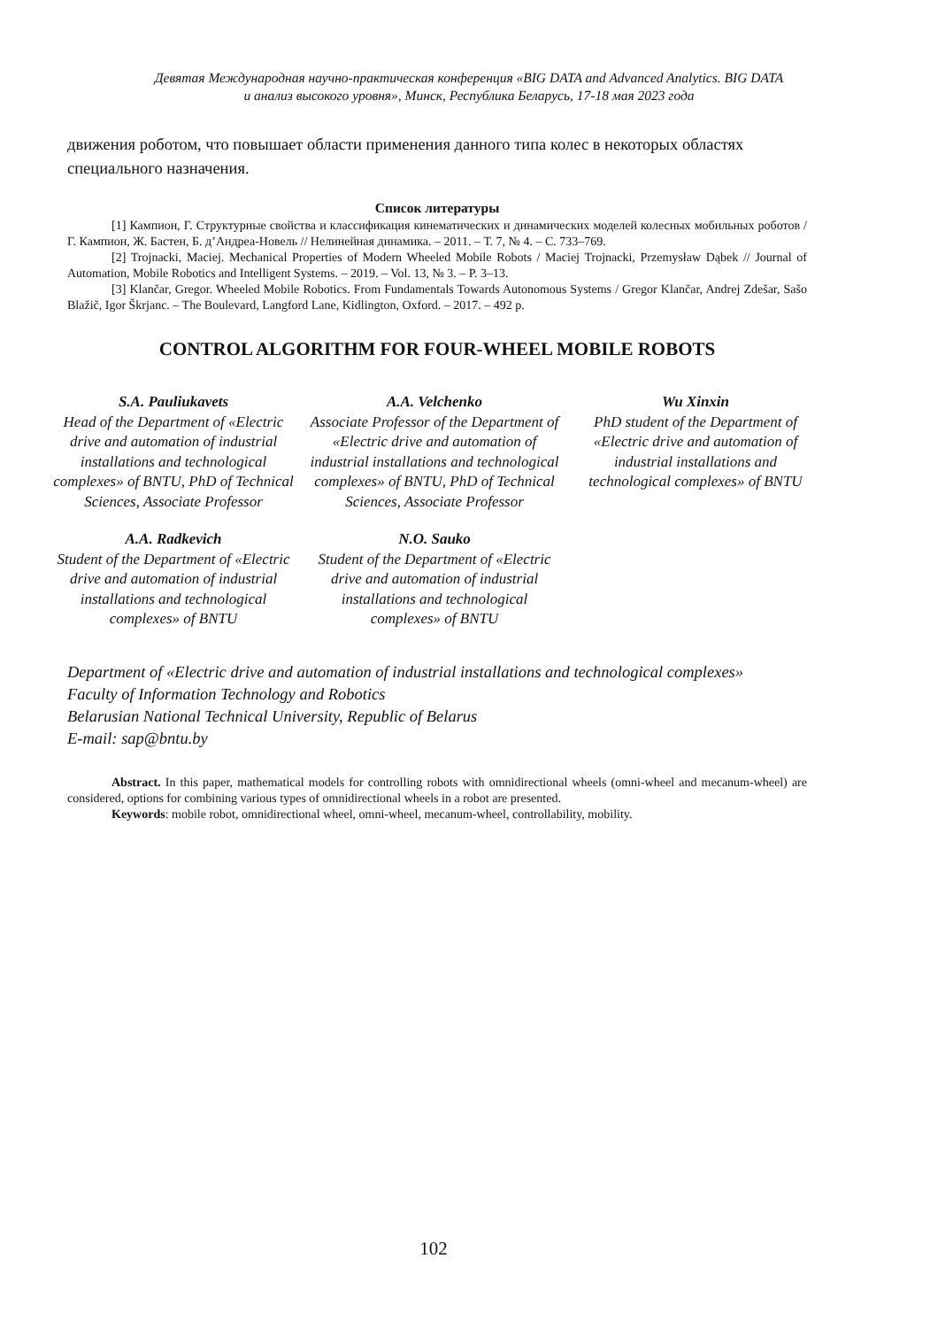Девятая Международная научно-практическая конференция «BIG DATA and Advanced Analytics. BIG DATA
и анализ высокого уровня», Минск, Республика Беларусь, 17-18 мая 2023 года
движения роботом, что повышает области применения данного типа колес в некоторых областях специального назначения.
Список литературы
[1] Кампион, Г. Структурные свойства и классификация кинематических и динамических моделей колесных мобильных роботов / Г. Кампион, Ж. Бастен, Б. д’Андреа-Новель // Нелинейная динамика. – 2011. – Т. 7, № 4. – С. 733–769.
[2] Trojnacki, Maciej. Mechanical Properties of Modern Wheeled Mobile Robots / Maciej Trojnacki, Przemysław Dąbek // Journal of Automation, Mobile Robotics and Intelligent Systems. – 2019. – Vol. 13, № 3. – P. 3–13.
[3] Klančar, Gregor. Wheeled Mobile Robotics. From Fundamentals Towards Autonomous Systems / Gregor Klančar, Andrej Zdešar, Sašo Blažič, Igor Škrjanc. – The Boulevard, Langford Lane, Kidlington, Oxford. – 2017. – 492 p.
CONTROL ALGORITHM FOR FOUR-WHEEL MOBILE ROBOTS
S.A. Pauliukavets
Head of the Department of «Electric drive and automation of industrial installations and technological complexes» of BNTU, PhD of Technical Sciences, Associate Professor
A.A. Velchenko
Associate Professor of the Department of «Electric drive and automation of industrial installations and technological complexes» of BNTU, PhD of Technical Sciences, Associate Professor
Wu Xinxin
PhD student of the Department of «Electric drive and automation of industrial installations and technological complexes» of BNTU
A.A. Radkevich
Student of the Department of «Electric drive and automation of industrial installations and technological complexes» of BNTU
N.O. Sauko
Student of the Department of «Electric drive and automation of industrial installations and technological complexes» of BNTU
Department of «Electric drive and automation of industrial installations and technological complexes»
Faculty of Information Technology and Robotics
Belarusian National Technical University, Republic of Belarus
E-mail: sap@bntu.by
Abstract. In this paper, mathematical models for controlling robots with omnidirectional wheels (omni-wheel and mecanum-wheel) are considered, options for combining various types of omnidirectional wheels in a robot are presented.
Keywords: mobile robot, omnidirectional wheel, omni-wheel, mecanum-wheel, controllability, mobility.
102